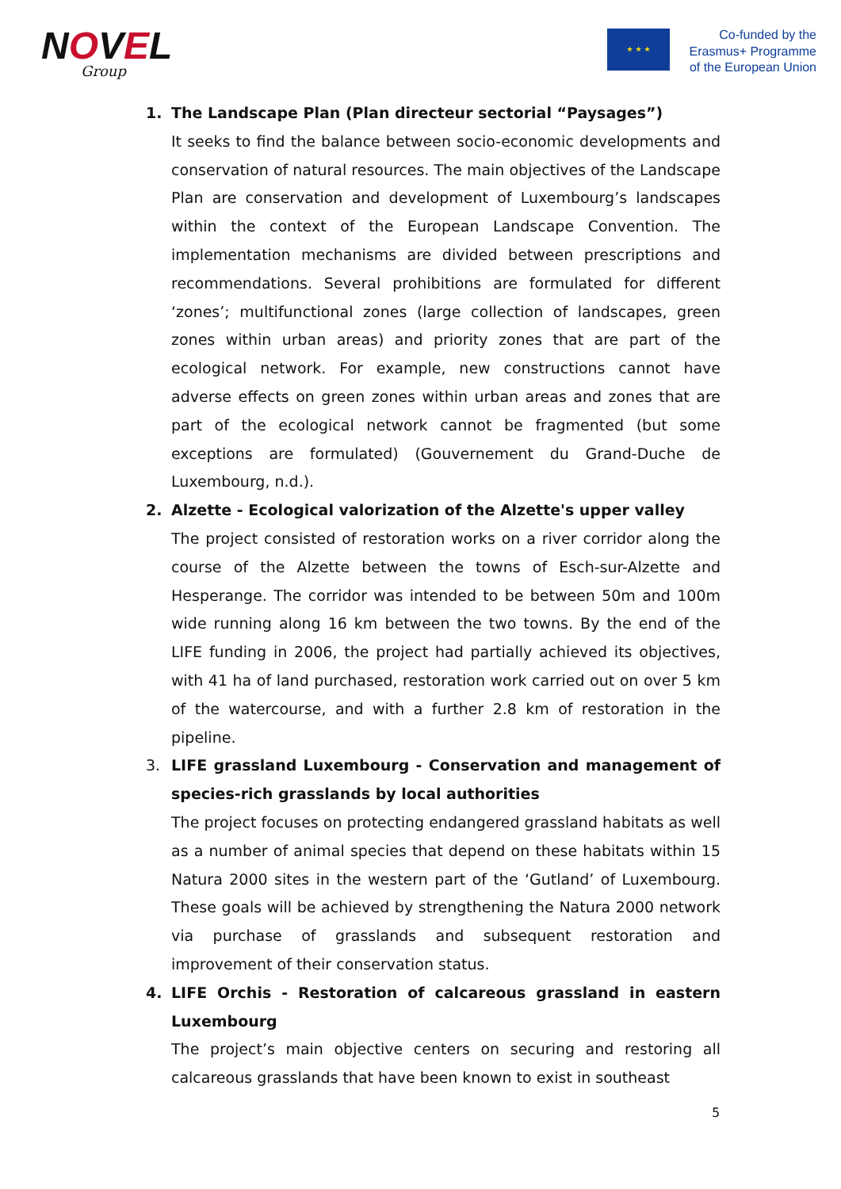NOVEL
Group
★ ★ ★
Co-funded by the
Erasmus+ Programme
of the European Union
1. The Landscape Plan (Plan directeur sectorial “Paysages”)
It seeks to find the balance between socio-economic developments and conservation of natural resources. The main objectives of the Landscape Plan are conservation and development of Luxembourg’s landscapes within the context of the European Landscape Convention. The implementation mechanisms are divided between prescriptions and recommendations. Several prohibitions are formulated for different ‘zones’; multifunctional zones (large collection of landscapes, green zones within urban areas) and priority zones that are part of the ecological network. For example, new constructions cannot have adverse effects on green zones within urban areas and zones that are part of the ecological network cannot be fragmented (but some exceptions are formulated) (Gouvernement du Grand-Duche de Luxembourg, n.d.).
2. Alzette - Ecological valorization of the Alzette's upper valley
The project consisted of restoration works on a river corridor along the course of the Alzette between the towns of Esch-sur-Alzette and Hesperange. The corridor was intended to be between 50m and 100m wide running along 16 km between the two towns. By the end of the LIFE funding in 2006, the project had partially achieved its objectives, with 41 ha of land purchased, restoration work carried out on over 5 km of the watercourse, and with a further 2.8 km of restoration in the pipeline.
3. LIFE grassland Luxembourg - Conservation and management of species-rich grasslands by local authorities
The project focuses on protecting endangered grassland habitats as well as a number of animal species that depend on these habitats within 15 Natura 2000 sites in the western part of the ‘Gutland’ of Luxembourg. These goals will be achieved by strengthening the Natura 2000 network via purchase of grasslands and subsequent restoration and improvement of their conservation status.
4. LIFE Orchis - Restoration of calcareous grassland in eastern Luxembourg
The project’s main objective centers on securing and restoring all calcareous grasslands that have been known to exist in southeast
5